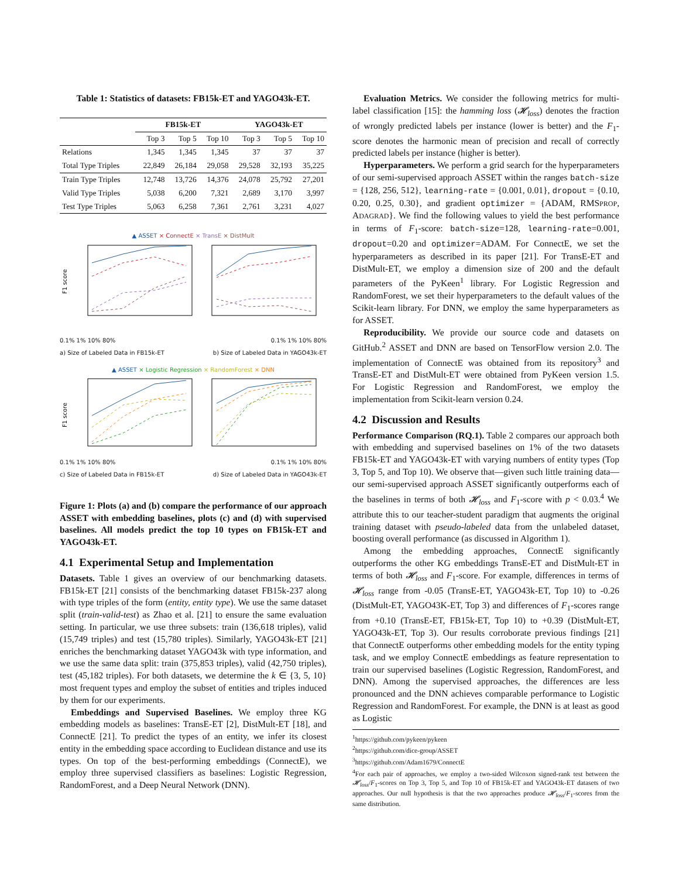Table 1: Statistics of datasets: FB15k-ET and YAGO43k-ET.
| | FB15k-ET | | | YAGO43k-ET | | |
| --- | --- | --- | --- | --- | --- | --- |
| | Top 3 | Top 5 | Top 10 | Top 3 | Top 5 | Top 10 |
| Relations | 1,345 | 1,345 | 1,345 | 37 | 37 | 37 |
| Total Type Triples | 22,849 | 26,184 | 29,058 | 29,528 | 32,193 | 35,225 |
| Train Type Triples | 12,748 | 13,726 | 14,376 | 24,078 | 25,792 | 27,201 |
| Valid Type Triples | 5,038 | 6,200 | 7,321 | 2,689 | 3,170 | 3,997 |
| Test Type Triples | 5,063 | 6,258 | 7,361 | 2,761 | 3,231 | 4,027 |
▲ ASSET × ConnectE × TransE × DistMult
F1 score
0.1% 1% 10% 80% 0.1% 1% 10% 80%
a) Size of Labeled Data in FB15k-ET b) Size of Labeled Data in YAGO43k-ET
▲ ASSET × Logistic Regression × RandomForest × DNN
F1 score
0.1% 1% 10% 80% 0.1% 1% 10% 80%
c) Size of Labeled Data in FB15k-ET d) Size of Labeled Data in YAGO43k-ET
Figure 1: Plots (a) and (b) compare the performance of our approach ASSET with embedding baselines, plots (c) and (d) with supervised baselines. All models predict the top 10 types on FB15k-ET and YAGO43k-ET.
4.1 Experimental Setup and Implementation
Datasets. Table 1 gives an overview of our benchmarking datasets. FB15k-ET [21] consists of the benchmarking dataset FB15k-237 along with type triples of the form (entity, entity type). We use the same dataset split (train-valid-test) as Zhao et al. [21] to ensure the same evaluation setting. In particular, we use three subsets: train (136,618 triples), valid (15,749 triples) and test (15,780 triples). Similarly, YAGO43k-ET [21] enriches the benchmarking dataset YAGO43k with type information, and we use the same data split: train (375,853 triples), valid (42,750 triples), test (45,182 triples). For both datasets, we determine the k ∈ {3, 5, 10} most frequent types and employ the subset of entities and triples induced by them for our experiments.
Embeddings and Supervised Baselines. We employ three KG embedding models as baselines: TransE-ET [2], DistMult-ET [18], and ConnectE [21]. To predict the types of an entity, we infer its closest entity in the embedding space according to Euclidean distance and use its types. On top of the best-performing embeddings (ConnectE), we employ three supervised classifiers as baselines: Logistic Regression, RandomForest, and a Deep Neural Network (DNN).
Evaluation Metrics. We consider the following metrics for multi-label classification [15]: the hamming loss (𝓗<sub>loss</sub>) denotes the fraction of wrongly predicted labels per instance (lower is better) and the F<sub>1</sub>-score denotes the harmonic mean of precision and recall of correctly predicted labels per instance (higher is better).
Hyperparameters. We perform a grid search for the hyperparameters of our semi-supervised approach ASSET within the ranges batch-size = {128, 256, 512}, learning-rate = {0.001, 0.01}, dropout = {0.10, 0.20, 0.25, 0.30}, and gradient optimizer = {ADAM, RMSPROP, ADAGRAD}. We find the following values to yield the best performance in terms of F<sub>1</sub>-score: batch-size=128, learning-rate=0.001, dropout=0.20 and optimizer=ADAM. For ConnectE, we set the hyperparameters as described in its paper [21]. For TransE-ET and DistMult-ET, we employ a dimension size of 200 and the default parameters of the PyKeen<sup>1</sup> library. For Logistic Regression and RandomForest, we set their hyperparameters to the default values of the Scikit-learn library. For DNN, we employ the same hyperparameters as for ASSET.
Reproducibility. We provide our source code and datasets on GitHub.<sup>2</sup> ASSET and DNN are based on TensorFlow version 2.0. The implementation of ConnectE was obtained from its repository<sup>3</sup> and TransE-ET and DistMult-ET were obtained from PyKeen version 1.5. For Logistic Regression and RandomForest, we employ the implementation from Scikit-learn version 0.24.
4.2 Discussion and Results
Performance Comparison (RQ.1). Table 2 compares our approach both with embedding and supervised baselines on 1% of the two datasets FB15k-ET and YAGO43k-ET with varying numbers of entity types (Top 3, Top 5, and Top 10). We observe that—given such little training data—our semi-supervised approach ASSET significantly outperforms each of the baselines in terms of both 𝓗<sub>loss</sub> and F<sub>1</sub>-score with p < 0.03.<sup>4</sup> We attribute this to our teacher-student paradigm that augments the original training dataset with pseudo-labeled data from the unlabeled dataset, boosting overall performance (as discussed in Algorithm 1).
Among the embedding approaches, ConnectE significantly outperforms the other KG embeddings TransE-ET and DistMult-ET in terms of both 𝓗<sub>loss</sub> and F<sub>1</sub>-score. For example, differences in terms of 𝓗<sub>loss</sub> range from -0.05 (TransE-ET, YAGO43k-ET, Top 10) to -0.26 (DistMult-ET, YAGO43K-ET, Top 3) and differences of F<sub>1</sub>-scores range from +0.10 (TransE-ET, FB15k-ET, Top 10) to +0.39 (DistMult-ET, YAGO43k-ET, Top 3). Our results corroborate previous findings [21] that ConnectE outperforms other embedding models for the entity typing task, and we employ ConnectE embeddings as feature representation to train our supervised baselines (Logistic Regression, RandomForest, and DNN). Among the supervised approaches, the differences are less pronounced and the DNN achieves comparable performance to Logistic Regression and RandomForest. For example, the DNN is at least as good as Logistic
<sup>1</sup> https://github.com/pykeen/pykeen
<sup>2</sup> https://github.com/dice-group/ASSET
<sup>3</sup> https://github.com/Adam1679/ConnectE
<sup>4</sup> For each pair of approaches, we employ a two-sided Wilcoxon signed-rank test between the 𝓗<sub>loss</sub>/F<sub>1</sub>-scores on Top 3, Top 5, and Top 10 of FB15k-ET and YAGO43k-ET datasets of two approaches. Our null hypothesis is that the two approaches produce 𝓗<sub>loss</sub>/F<sub>1</sub>-scores from the same distribution.